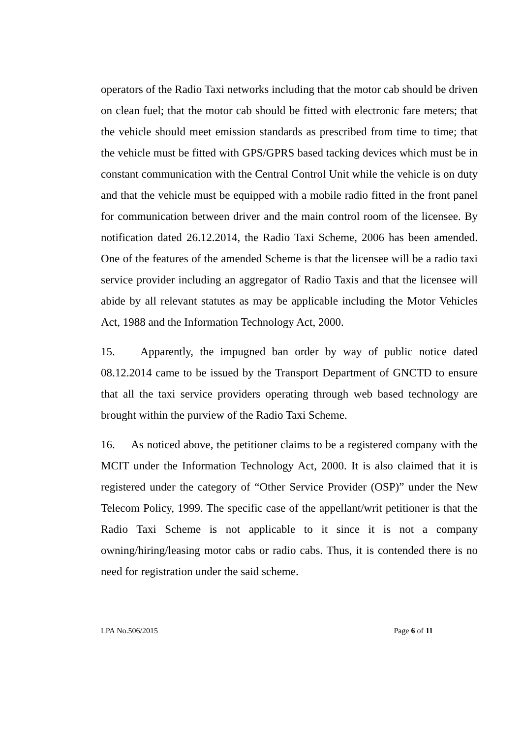operators of the Radio Taxi networks including that the motor cab should be driven on clean fuel; that the motor cab should be fitted with electronic fare meters; that the vehicle should meet emission standards as prescribed from time to time; that the vehicle must be fitted with GPS/GPRS based tacking devices which must be in constant communication with the Central Control Unit while the vehicle is on duty and that the vehicle must be equipped with a mobile radio fitted in the front panel for communication between driver and the main control room of the licensee. By notification dated 26.12.2014, the Radio Taxi Scheme, 2006 has been amended. One of the features of the amended Scheme is that the licensee will be a radio taxi service provider including an aggregator of Radio Taxis and that the licensee will abide by all relevant statutes as may be applicable including the Motor Vehicles Act, 1988 and the Information Technology Act, 2000.
15. Apparently, the impugned ban order by way of public notice dated 08.12.2014 came to be issued by the Transport Department of GNCTD to ensure that all the taxi service providers operating through web based technology are brought within the purview of the Radio Taxi Scheme.
16. As noticed above, the petitioner claims to be a registered company with the MCIT under the Information Technology Act, 2000. It is also claimed that it is registered under the category of “Other Service Provider (OSP)” under the New Telecom Policy, 1999. The specific case of the appellant/writ petitioner is that the Radio Taxi Scheme is not applicable to it since it is not a company owning/hiring/leasing motor cabs or radio cabs. Thus, it is contended there is no need for registration under the said scheme.
LPA No.506/2015 Page 6 of 11